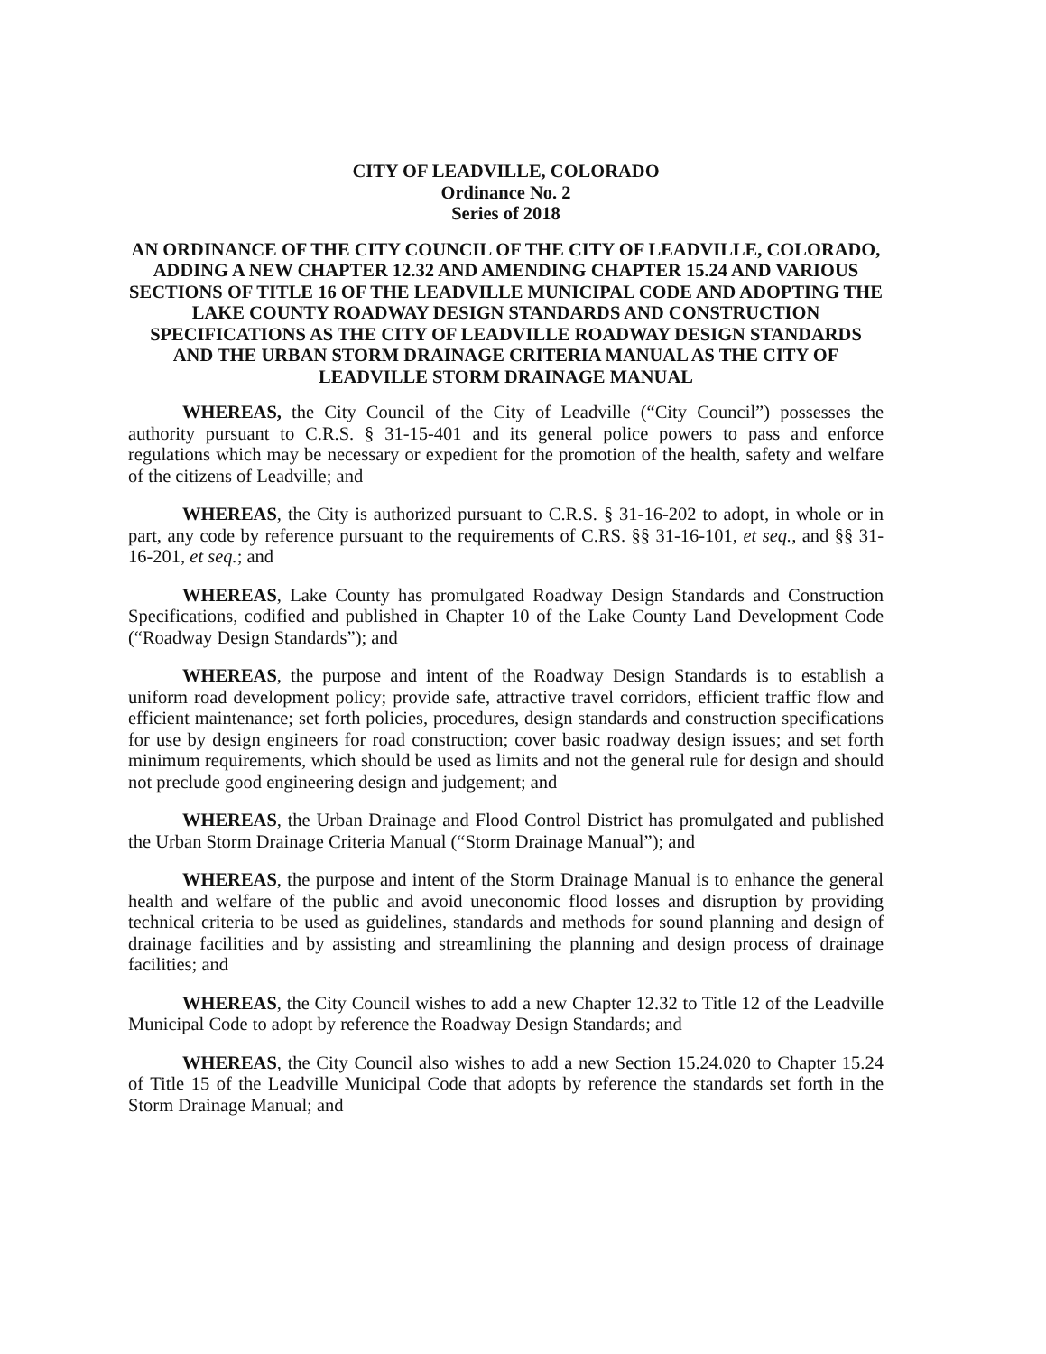CITY OF LEADVILLE, COLORADO
Ordinance No. 2
Series of 2018
AN ORDINANCE OF THE CITY COUNCIL OF THE CITY OF LEADVILLE, COLORADO, ADDING A NEW CHAPTER 12.32 AND AMENDING CHAPTER 15.24 AND VARIOUS SECTIONS OF TITLE 16 OF THE LEADVILLE MUNICIPAL CODE AND ADOPTING THE LAKE COUNTY ROADWAY DESIGN STANDARDS AND CONSTRUCTION SPECIFICATIONS AS THE CITY OF LEADVILLE ROADWAY DESIGN STANDARDS AND THE URBAN STORM DRAINAGE CRITERIA MANUAL AS THE CITY OF LEADVILLE STORM DRAINAGE MANUAL
WHEREAS, the City Council of the City of Leadville (“City Council”) possesses the authority pursuant to C.R.S. § 31-15-401 and its general police powers to pass and enforce regulations which may be necessary or expedient for the promotion of the health, safety and welfare of the citizens of Leadville; and
WHEREAS, the City is authorized pursuant to C.R.S. § 31-16-202 to adopt, in whole or in part, any code by reference pursuant to the requirements of C.RS. §§ 31-16-101, et seq., and §§ 31-16-201, et seq.; and
WHEREAS, Lake County has promulgated Roadway Design Standards and Construction Specifications, codified and published in Chapter 10 of the Lake County Land Development Code (“Roadway Design Standards”); and
WHEREAS, the purpose and intent of the Roadway Design Standards is to establish a uniform road development policy; provide safe, attractive travel corridors, efficient traffic flow and efficient maintenance; set forth policies, procedures, design standards and construction specifications for use by design engineers for road construction; cover basic roadway design issues; and set forth minimum requirements, which should be used as limits and not the general rule for design and should not preclude good engineering design and judgement; and
WHEREAS, the Urban Drainage and Flood Control District has promulgated and published the Urban Storm Drainage Criteria Manual (“Storm Drainage Manual”); and
WHEREAS, the purpose and intent of the Storm Drainage Manual is to enhance the general health and welfare of the public and avoid uneconomic flood losses and disruption by providing technical criteria to be used as guidelines, standards and methods for sound planning and design of drainage facilities and by assisting and streamlining the planning and design process of drainage facilities; and
WHEREAS, the City Council wishes to add a new Chapter 12.32 to Title 12 of the Leadville Municipal Code to adopt by reference the Roadway Design Standards; and
WHEREAS, the City Council also wishes to add a new Section 15.24.020 to Chapter 15.24 of Title 15 of the Leadville Municipal Code that adopts by reference the standards set forth in the Storm Drainage Manual; and